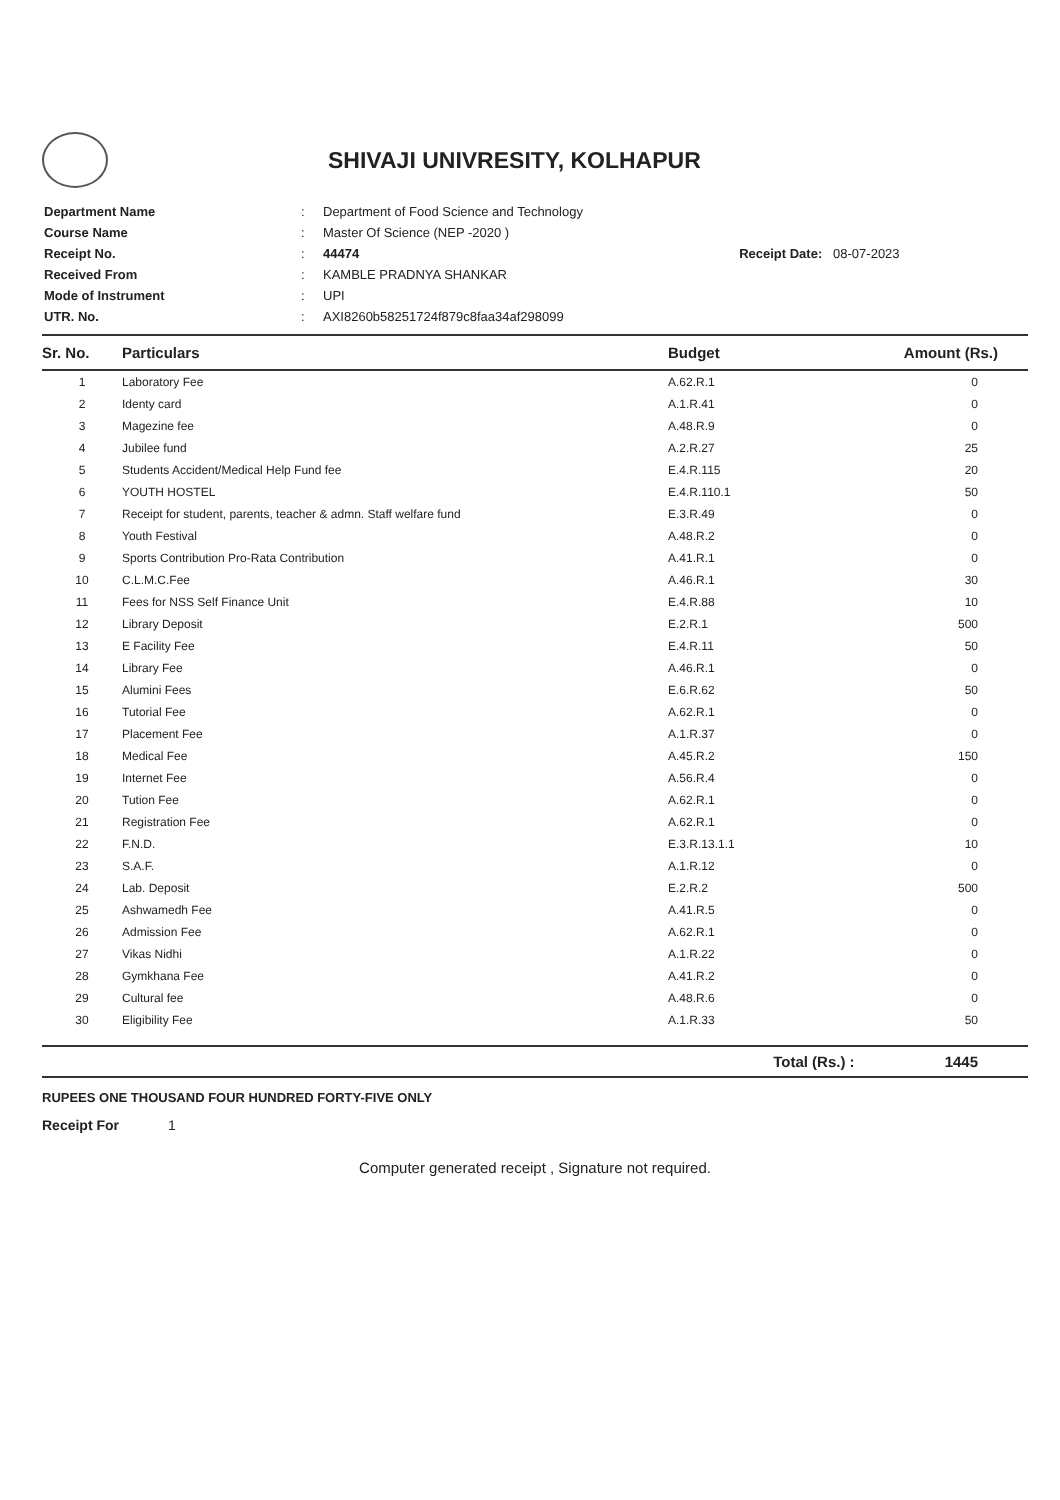SHIVAJI UNIVRESITY, KOLHAPUR
| Department Name | : | Department of Food Science and Technology |
| Course Name | : | Master Of Science (NEP -2020 ) |
| Receipt No. | : | 44474 Receipt Date: 08-07-2023 |
| Received From | : | KAMBLE PRADNYA SHANKAR |
| Mode of Instrument | : | UPI |
| UTR. No. | : | AXI8260b58251724f879c8faa34af298099 |
| Sr. No. | Particulars | Budget | Amount (Rs.) |
| --- | --- | --- | --- |
| 1 | Laboratory Fee | A.62.R.1 | 0 |
| 2 | Identy card | A.1.R.41 | 0 |
| 3 | Magezine fee | A.48.R.9 | 0 |
| 4 | Jubilee fund | A.2.R.27 | 25 |
| 5 | Students Accident/Medical Help Fund fee | E.4.R.115 | 20 |
| 6 | YOUTH HOSTEL | E.4.R.110.1 | 50 |
| 7 | Receipt for student, parents, teacher & admn. Staff welfare fund | E.3.R.49 | 0 |
| 8 | Youth Festival | A.48.R.2 | 0 |
| 9 | Sports Contribution Pro-Rata Contribution | A.41.R.1 | 0 |
| 10 | C.L.M.C.Fee | A.46.R.1 | 30 |
| 11 | Fees for NSS Self Finance Unit | E.4.R.88 | 10 |
| 12 | Library Deposit | E.2.R.1 | 500 |
| 13 | E Facility Fee | E.4.R.11 | 50 |
| 14 | Library Fee | A.46.R.1 | 0 |
| 15 | Alumini Fees | E.6.R.62 | 50 |
| 16 | Tutorial Fee | A.62.R.1 | 0 |
| 17 | Placement Fee | A.1.R.37 | 0 |
| 18 | Medical Fee | A.45.R.2 | 150 |
| 19 | Internet Fee | A.56.R.4 | 0 |
| 20 | Tution Fee | A.62.R.1 | 0 |
| 21 | Registration Fee | A.62.R.1 | 0 |
| 22 | F.N.D. | E.3.R.13.1.1 | 10 |
| 23 | S.A.F. | A.1.R.12 | 0 |
| 24 | Lab. Deposit | E.2.R.2 | 500 |
| 25 | Ashwamedh Fee | A.41.R.5 | 0 |
| 26 | Admission Fee | A.62.R.1 | 0 |
| 27 | Vikas Nidhi | A.1.R.22 | 0 |
| 28 | Gymkhana Fee | A.41.R.2 | 0 |
| 29 | Cultural fee | A.48.R.6 | 0 |
| 30 | Eligibility Fee | A.1.R.33 | 50 |
Total (Rs.) : 1445
RUPEES ONE THOUSAND FOUR HUNDRED FORTY-FIVE ONLY
Receipt For 1
Computer generated receipt , Signature not required.